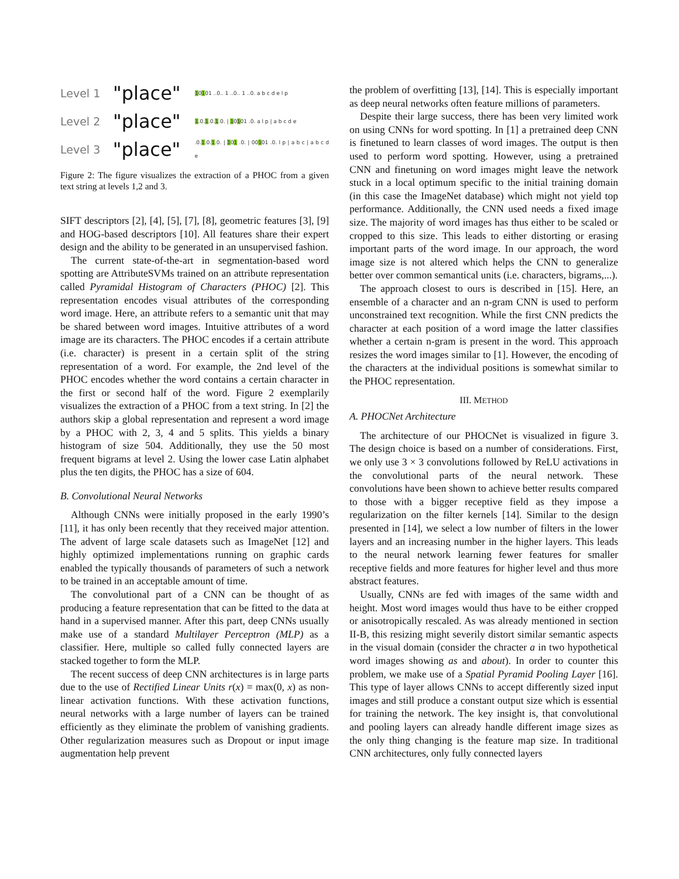Level 1 "place" 10101 ..0.. 1 ..0.. 1 ..0. a b c d e l p
Level 2 "place" 1.0.1.0.1.0. | 10101 .0. a l p | a b c d e
Level 3 "place".0.1.0.1.0. | 101 .0. | 00101 .0. l p | a b c | a b c d e
Figure 2: The figure visualizes the extraction of a PHOC from a given text string at levels 1,2 and 3.
SIFT descriptors [2], [4], [5], [7], [8], geometric features [3], [9] and HOG-based descriptors [10]. All features share their expert design and the ability to be generated in an unsupervised fashion.
The current state-of-the-art in segmentation-based word spotting are AttributeSVMs trained on an attribute representation called Pyramidal Histogram of Characters (PHOC) [2]. This representation encodes visual attributes of the corresponding word image. Here, an attribute refers to a semantic unit that may be shared between word images. Intuitive attributes of a word image are its characters. The PHOC encodes if a certain attribute (i.e. character) is present in a certain split of the string representation of a word. For example, the 2nd level of the PHOC encodes whether the word contains a certain character in the first or second half of the word. Figure 2 exemplarily visualizes the extraction of a PHOC from a text string. In [2] the authors skip a global representation and represent a word image by a PHOC with 2, 3, 4 and 5 splits. This yields a binary histogram of size 504. Additionally, they use the 50 most frequent bigrams at level 2. Using the lower case Latin alphabet plus the ten digits, the PHOC has a size of 604.
B. Convolutional Neural Networks
Although CNNs were initially proposed in the early 1990’s [11], it has only been recently that they received major attention. The advent of large scale datasets such as ImageNet [12] and highly optimized implementations running on graphic cards enabled the typically thousands of parameters of such a network to be trained in an acceptable amount of time.
The convolutional part of a CNN can be thought of as producing a feature representation that can be fitted to the data at hand in a supervised manner. After this part, deep CNNs usually make use of a standard Multilayer Perceptron (MLP) as a classifier. Here, multiple so called fully connected layers are stacked together to form the MLP.
The recent success of deep CNN architectures is in large parts due to the use of Rectified Linear Units r(x) = max(0, x) as non-linear activation functions. With these activation functions, neural networks with a large number of layers can be trained efficiently as they eliminate the problem of vanishing gradients. Other regularization measures such as Dropout or input image augmentation help prevent
the problem of overfitting [13], [14]. This is especially important as deep neural networks often feature millions of parameters.
Despite their large success, there has been very limited work on using CNNs for word spotting. In [1] a pretrained deep CNN is finetuned to learn classes of word images. The output is then used to perform word spotting. However, using a pretrained CNN and finetuning on word images might leave the network stuck in a local optimum specific to the initial training domain (in this case the ImageNet database) which might not yield top performance. Additionally, the CNN used needs a fixed image size. The majority of word images has thus either to be scaled or cropped to this size. This leads to either distorting or erasing important parts of the word image. In our approach, the word image size is not altered which helps the CNN to generalize better over common semantical units (i.e. characters, bigrams,...).
The approach closest to ours is described in [15]. Here, an ensemble of a character and an n-gram CNN is used to perform unconstrained text recognition. While the first CNN predicts the character at each position of a word image the latter classifies whether a certain n-gram is present in the word. This approach resizes the word images similar to [1]. However, the encoding of the characters at the individual positions is somewhat similar to the PHOC representation.
III. METHOD
A. PHOCNet Architecture
The architecture of our PHOCNet is visualized in figure 3. The design choice is based on a number of considerations. First, we only use 3 × 3 convolutions followed by ReLU activations in the convolutional parts of the neural network. These convolutions have been shown to achieve better results compared to those with a bigger receptive field as they impose a regularization on the filter kernels [14]. Similar to the design presented in [14], we select a low number of filters in the lower layers and an increasing number in the higher layers. This leads to the neural network learning fewer features for smaller receptive fields and more features for higher level and thus more abstract features.
Usually, CNNs are fed with images of the same width and height. Most word images would thus have to be either cropped or anisotropically rescaled. As was already mentioned in section II-B, this resizing might severily distort similar semantic aspects in the visual domain (consider the chracter a in two hypothetical word images showing as and about). In order to counter this problem, we make use of a Spatial Pyramid Pooling Layer [16]. This type of layer allows CNNs to accept differently sized input images and still produce a constant output size which is essential for training the network. The key insight is, that convolutional and pooling layers can already handle different image sizes as the only thing changing is the feature map size. In traditional CNN architectures, only fully connected layers